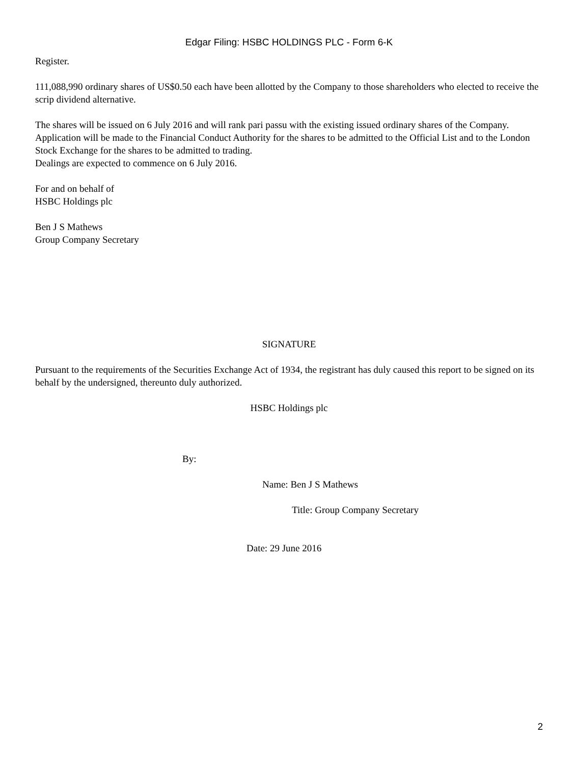Edgar Filing: HSBC HOLDINGS PLC - Form 6-K
Register.
111,088,990 ordinary shares of US$0.50 each have been allotted by the Company to those shareholders who elected to receive the scrip dividend alternative.
The shares will be issued on 6 July 2016 and will rank pari passu with the existing issued ordinary shares of the Company. Application will be made to the Financial Conduct Authority for the shares to be admitted to the Official List and to the London Stock Exchange for the shares to be admitted to trading.
Dealings are expected to commence on 6 July 2016.
For and on behalf of
HSBC Holdings plc
Ben J S Mathews
Group Company Secretary
SIGNATURE
Pursuant to the requirements of the Securities Exchange Act of 1934, the registrant has duly caused this report to be signed on its behalf by the undersigned, thereunto duly authorized.
HSBC Holdings plc
By:
Name: Ben J S Mathews
Title: Group Company Secretary
Date: 29 June 2016
2